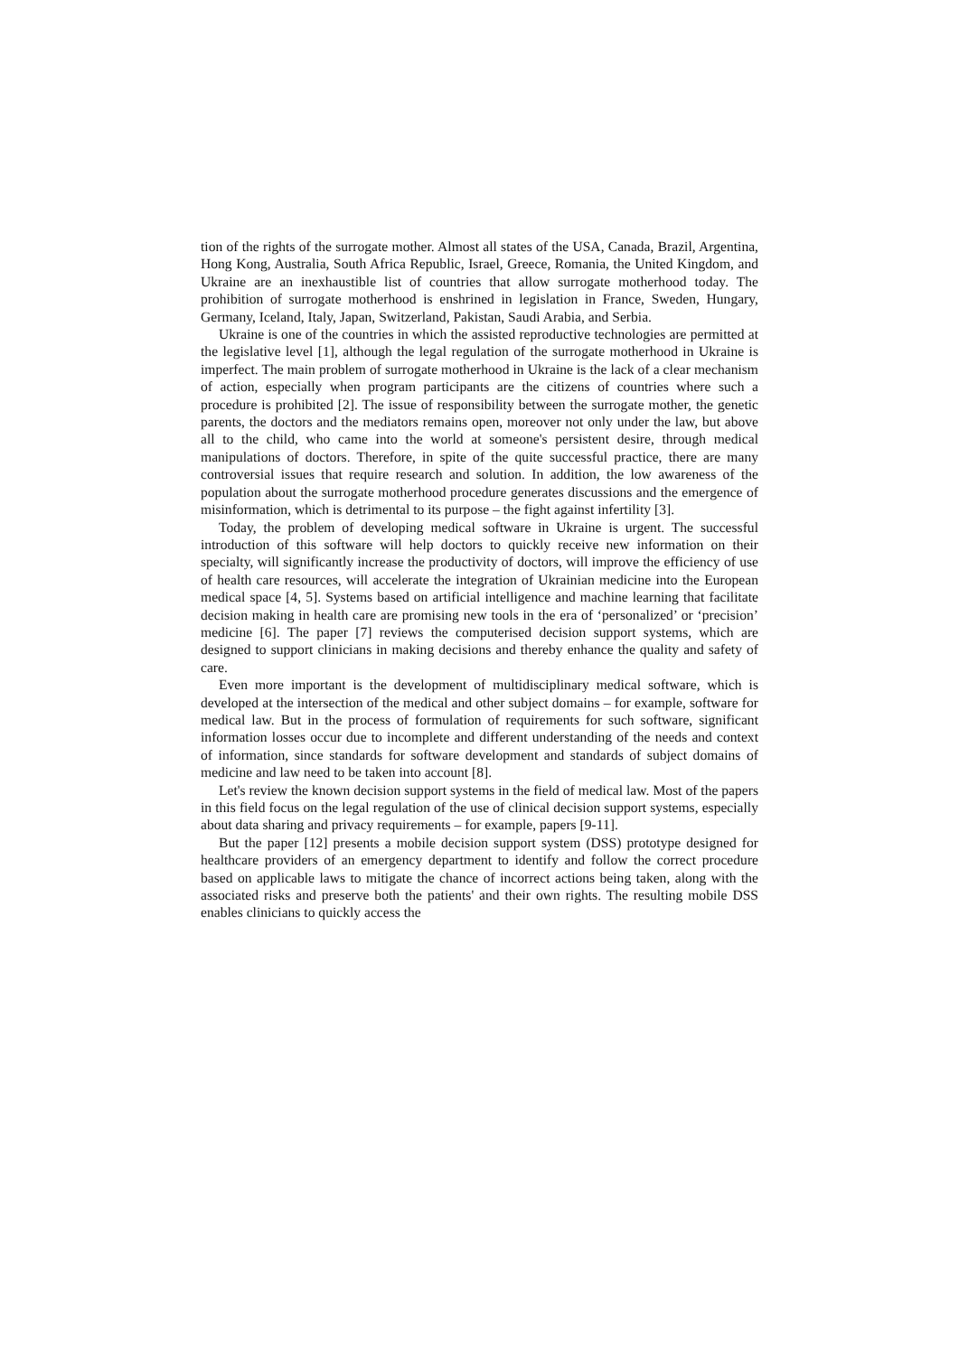tion of the rights of the surrogate mother. Almost all states of the USA, Canada, Brazil, Argentina, Hong Kong, Australia, South Africa Republic, Israel, Greece, Romania, the United Kingdom, and Ukraine are an inexhaustible list of countries that allow surrogate motherhood today. The prohibition of surrogate motherhood is enshrined in legislation in France, Sweden, Hungary, Germany, Iceland, Italy, Japan, Switzerland, Pakistan, Saudi Arabia, and Serbia.
Ukraine is one of the countries in which the assisted reproductive technologies are permitted at the legislative level [1], although the legal regulation of the surrogate motherhood in Ukraine is imperfect. The main problem of surrogate motherhood in Ukraine is the lack of a clear mechanism of action, especially when program participants are the citizens of countries where such a procedure is prohibited [2]. The issue of responsibility between the surrogate mother, the genetic parents, the doctors and the mediators remains open, moreover not only under the law, but above all to the child, who came into the world at someone's persistent desire, through medical manipulations of doctors. Therefore, in spite of the quite successful practice, there are many controversial issues that require research and solution. In addition, the low awareness of the population about the surrogate motherhood procedure generates discussions and the emergence of misinformation, which is detrimental to its purpose – the fight against infertility [3].
Today, the problem of developing medical software in Ukraine is urgent. The successful introduction of this software will help doctors to quickly receive new information on their specialty, will significantly increase the productivity of doctors, will improve the efficiency of use of health care resources, will accelerate the integration of Ukrainian medicine into the European medical space [4, 5]. Systems based on artificial intelligence and machine learning that facilitate decision making in health care are promising new tools in the era of ‘personalized’ or ‘precision’ medicine [6]. The paper [7] reviews the computerised decision support systems, which are designed to support clinicians in making decisions and thereby enhance the quality and safety of care.
Even more important is the development of multidisciplinary medical software, which is developed at the intersection of the medical and other subject domains – for example, software for medical law. But in the process of formulation of requirements for such software, significant information losses occur due to incomplete and different understanding of the needs and context of information, since standards for software development and standards of subject domains of medicine and law need to be taken into account [8].
Let's review the known decision support systems in the field of medical law. Most of the papers in this field focus on the legal regulation of the use of clinical decision support systems, especially about data sharing and privacy requirements – for example, papers [9-11].
But the paper [12] presents a mobile decision support system (DSS) prototype designed for healthcare providers of an emergency department to identify and follow the correct procedure based on applicable laws to mitigate the chance of incorrect actions being taken, along with the associated risks and preserve both the patients' and their own rights. The resulting mobile DSS enables clinicians to quickly access the